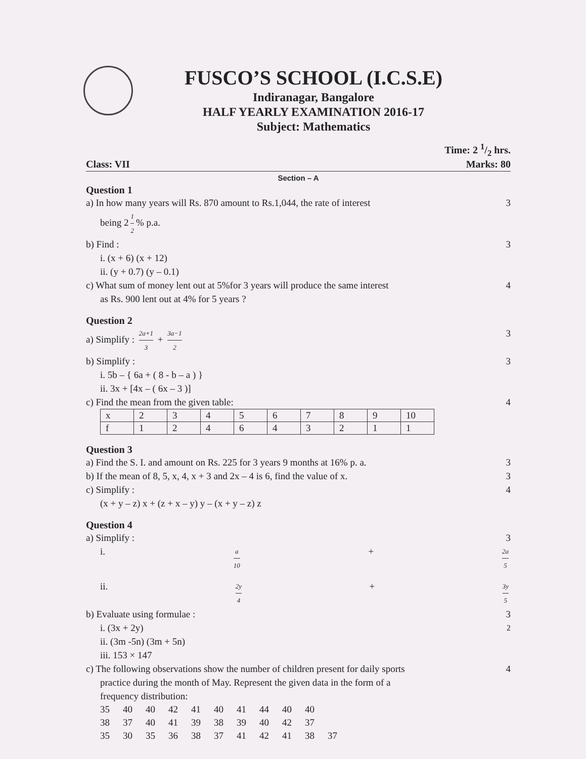FUSCO’S SCHOOL (I.C.S.E)
Indiranagar, Bangalore
HALF YEARLY EXAMINATION 2016-17
Subject: Mathematics
Time: 2 1/2 hrs.
Class: VII Marks: 80
Section – A
Question 1
a) In how many years will Rs. 870 amount to Rs.1,044, the rate of interest 3
being 2 1 2% p.a.
b) Find : 3
i. (x + 6) (x + 12)
ii. (y + 0.7) (y – 0.1)
c) What sum of money lent out at 5%for 3 years will produce the same interest 4
as Rs. 900 lent out at 4% for 5 years ?
Question 2
a) Simplify : 2a+1 3 + 3a−1 2 3
b) Simplify : 3
i. 5b – { 6a + ( 8 - b – a ) }
ii. 3x + [4x – ( 6x – 3 )]
c) Find the mean from the given table: 4
| x | 2 | 3 | 4 | 5 | 6 | 7 | 8 | 9 | 10 |
| f | 1 | 2 | 4 | 6 | 4 | 3 | 2 | 1 | 1 |
Question 3
a) Find the S. I. and amount on Rs. 225 for 3 years 9 months at 16% p. a. 3
b) If the mean of 8, 5, x, 4, x + 3 and 2x – 4 is 6, find the value of x. 3
c) Simplify : 4
(x + y – z) x + (z + x – y) y – (x + y – z) z
Question 4
a) Simplify : 3
i. a 10 + 2a 5
ii. 2y 4 + 3y 5
b) Evaluate using formulae : 3
i. (3x + 2y)<sup>2</sup>
ii. (3m -5n) (3m + 5n)
iii. 153 × 147
c) The following observations show the number of children present for daily sports 4
practice during the month of May. Represent the given data in the form of a
frequency distribution:
| 35 | 40 | 40 | 42 | 41 | 40 | 41 | 44 | 40 | 40 | |
| 38 | 37 | 40 | 41 | 39 | 38 | 39 | 40 | 42 | 37 | |
| 35 | 30 | 35 | 36 | 38 | 37 | 41 | 42 | 41 | 38 | 37 |